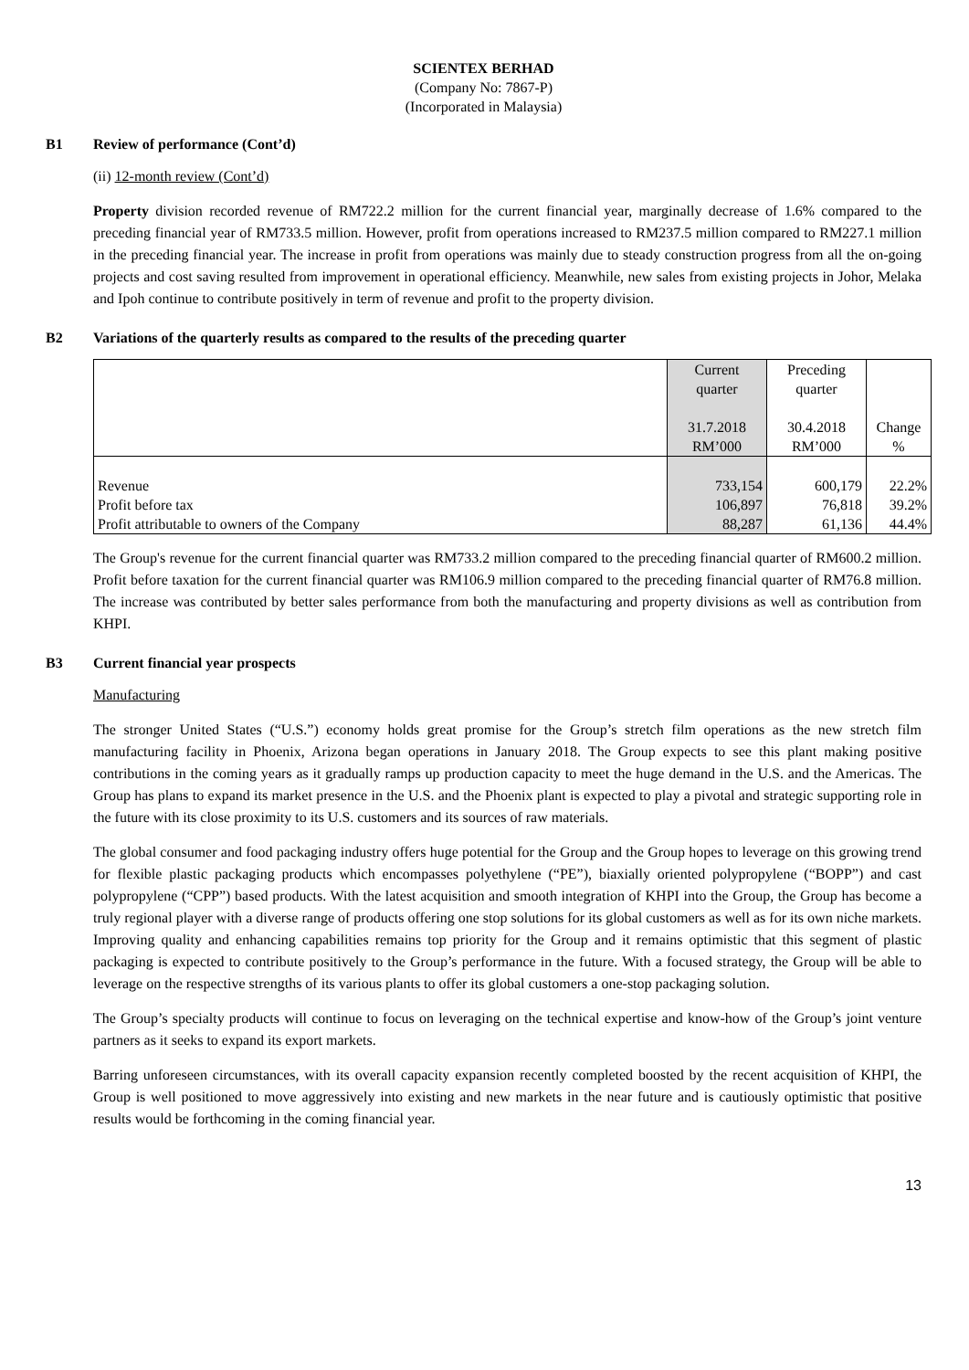SCIENTEX BERHAD
(Company No: 7867-P)
(Incorporated in Malaysia)
B1 Review of performance (Cont’d)
(ii) 12-month review (Cont’d)
Property division recorded revenue of RM722.2 million for the current financial year, marginally decrease of 1.6% compared to the preceding financial year of RM733.5 million. However, profit from operations increased to RM237.5 million compared to RM227.1 million in the preceding financial year. The increase in profit from operations was mainly due to steady construction progress from all the on-going projects and cost saving resulted from improvement in operational efficiency. Meanwhile, new sales from existing projects in Johor, Melaka and Ipoh continue to contribute positively in term of revenue and profit to the property division.
B2 Variations of the quarterly results as compared to the results of the preceding quarter
| | Current quarter 31.7.2018 RM’000 | Preceding quarter 30.4.2018 RM’000 | Change % |
| Revenue Profit before tax Profit attributable to owners of the Company | 733,154 106,897 88,287 | 600,179 76,818 61,136 | 22.2% 39.2% 44.4% |
The Group's revenue for the current financial quarter was RM733.2 million compared to the preceding financial quarter of RM600.2 million. Profit before taxation for the current financial quarter was RM106.9 million compared to the preceding financial quarter of RM76.8 million. The increase was contributed by better sales performance from both the manufacturing and property divisions as well as contribution from KHPI.
B3 Current financial year prospects
Manufacturing
The stronger United States (“U.S.”) economy holds great promise for the Group’s stretch film operations as the new stretch film manufacturing facility in Phoenix, Arizona began operations in January 2018. The Group expects to see this plant making positive contributions in the coming years as it gradually ramps up production capacity to meet the huge demand in the U.S. and the Americas. The Group has plans to expand its market presence in the U.S. and the Phoenix plant is expected to play a pivotal and strategic supporting role in the future with its close proximity to its U.S. customers and its sources of raw materials.
The global consumer and food packaging industry offers huge potential for the Group and the Group hopes to leverage on this growing trend for flexible plastic packaging products which encompasses polyethylene (“PE”), biaxially oriented polypropylene (“BOPP”) and cast polypropylene (“CPP”) based products. With the latest acquisition and smooth integration of KHPI into the Group, the Group has become a truly regional player with a diverse range of products offering one stop solutions for its global customers as well as for its own niche markets. Improving quality and enhancing capabilities remains top priority for the Group and it remains optimistic that this segment of plastic packaging is expected to contribute positively to the Group’s performance in the future. With a focused strategy, the Group will be able to leverage on the respective strengths of its various plants to offer its global customers a one-stop packaging solution.
The Group’s specialty products will continue to focus on leveraging on the technical expertise and know-how of the Group’s joint venture partners as it seeks to expand its export markets.
Barring unforeseen circumstances, with its overall capacity expansion recently completed boosted by the recent acquisition of KHPI, the Group is well positioned to move aggressively into existing and new markets in the near future and is cautiously optimistic that positive results would be forthcoming in the coming financial year.
13